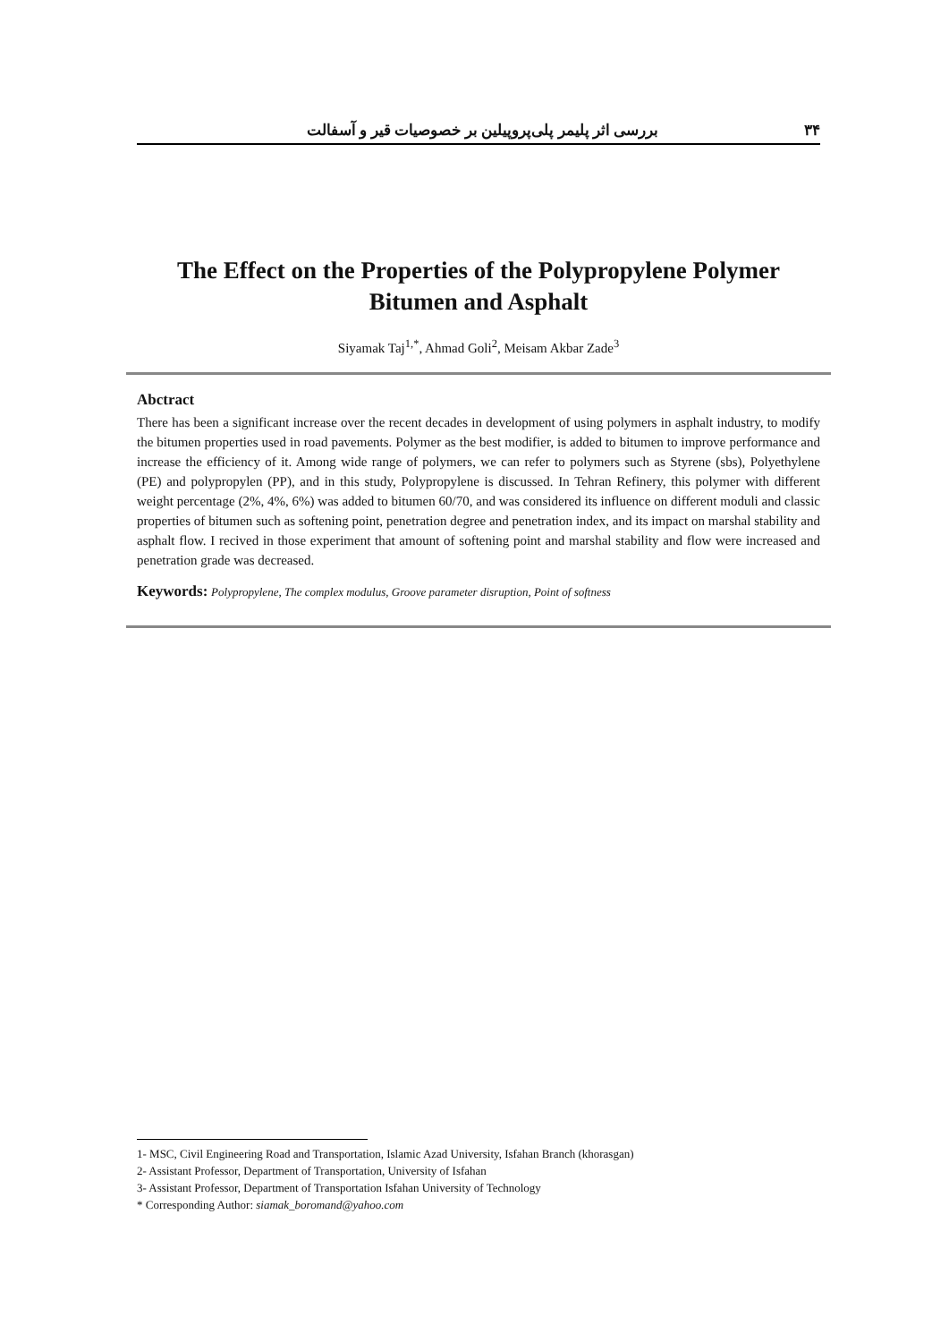۳۴ بررسی اثر پلیمر پلی‌پروپیلین بر خصوصیات قیر و آسفالت
The Effect on the Properties of the Polypropylene Polymer
Bitumen and Asphalt
Siyamak Taj<sup>1,*</sup>, Ahmad Goli<sup>2</sup>, Meisam Akbar Zade<sup>3</sup>
Abctract
There has been a significant increase over the recent decades in development of using polymers in asphalt industry, to modify the bitumen properties used in road pavements. Polymer as the best modifier, is added to bitumen to improve performance and increase the efficiency of it. Among wide range of polymers, we can refer to polymers such as Styrene (sbs), Polyethylene (PE) and polypropylen (PP), and in this study, Polypropylene is discussed. In Tehran Refinery, this polymer with different weight percentage (2%, 4%, 6%) was added to bitumen 60/70, and was considered its influence on different moduli and classic properties of bitumen such as softening point, penetration degree and penetration index, and its impact on marshal stability and asphalt flow. I recived in those experiment that amount of softening point and marshal stability and flow were increased and penetration grade was decreased.
Keywords: Polypropylene, The complex modulus, Groove parameter disruption, Point of softness
1- MSC, Civil Engineering Road and Transportation, Islamic Azad University, Isfahan Branch (khorasgan)
2- Assistant Professor, Department of Transportation, University of Isfahan
3- Assistant Professor, Department of Transportation Isfahan University of Technology
* Corresponding Author: siamak_boromand@yahoo.com